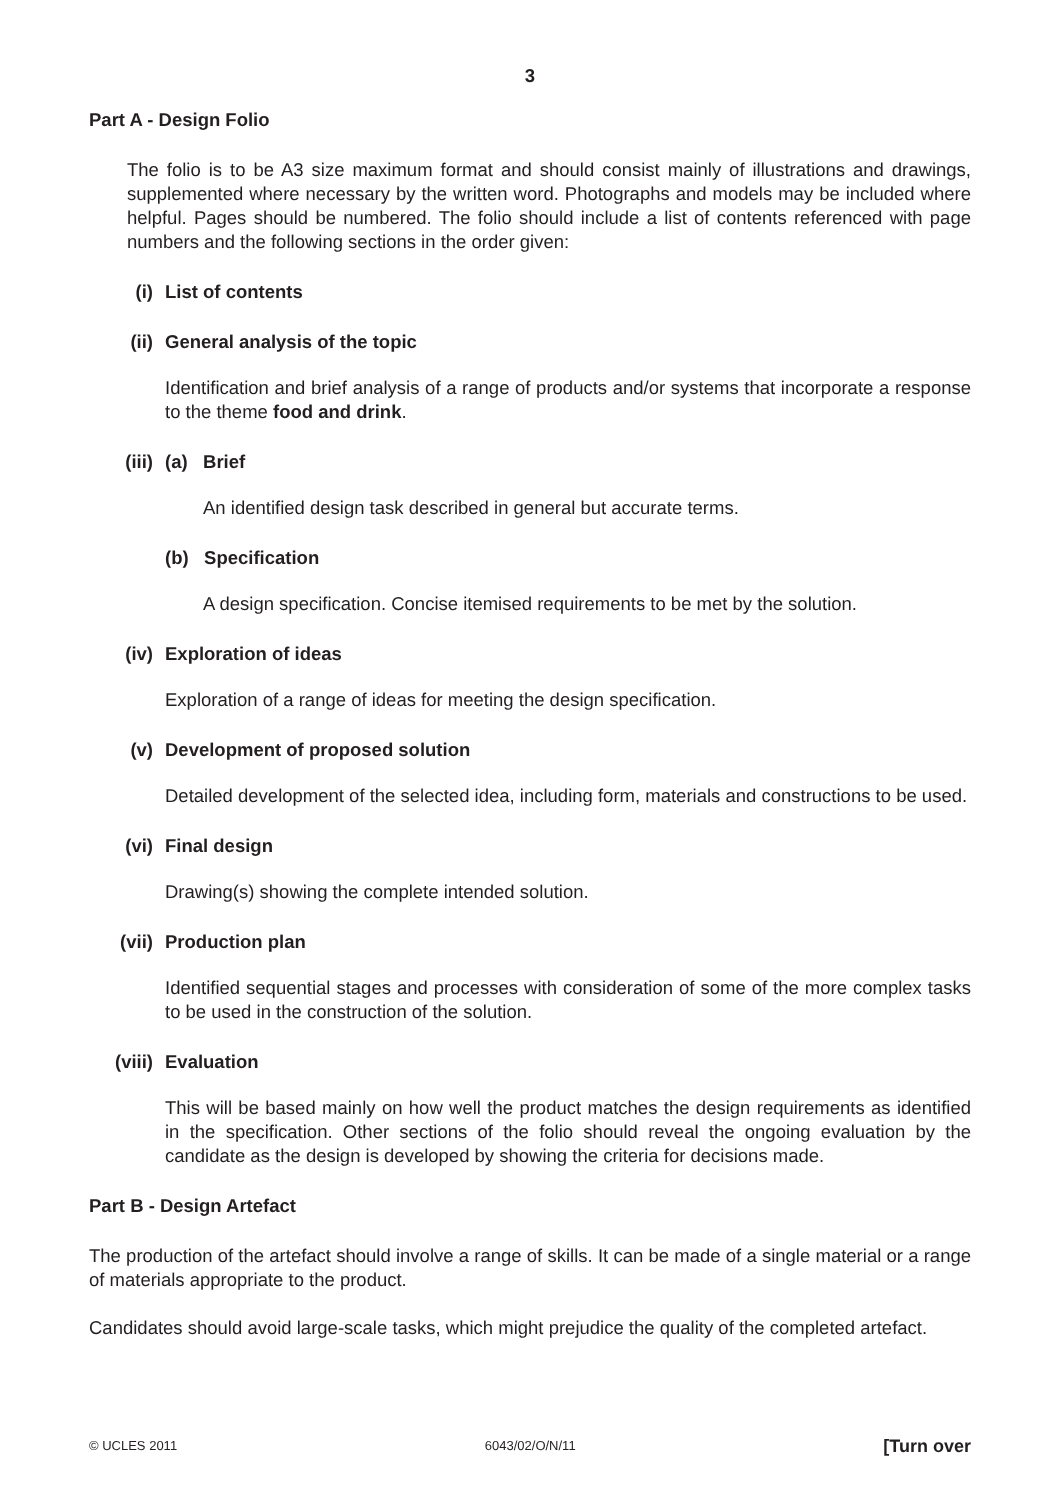3
Part A - Design Folio
The folio is to be A3 size maximum format and should consist mainly of illustrations and drawings, supplemented where necessary by the written word. Photographs and models may be included where helpful. Pages should be numbered. The folio should include a list of contents referenced with page numbers and the following sections in the order given:
(i) List of contents
(ii) General analysis of the topic
Identification and brief analysis of a range of products and/or systems that incorporate a response to the theme food and drink.
(iii) (a) Brief
An identified design task described in general but accurate terms.
(b) Specification
A design specification. Concise itemised requirements to be met by the solution.
(iv) Exploration of ideas
Exploration of a range of ideas for meeting the design specification.
(v) Development of proposed solution
Detailed development of the selected idea, including form, materials and constructions to be used.
(vi) Final design
Drawing(s) showing the complete intended solution.
(vii) Production plan
Identified sequential stages and processes with consideration of some of the more complex tasks to be used in the construction of the solution.
(viii) Evaluation
This will be based mainly on how well the product matches the design requirements as identified in the specification. Other sections of the folio should reveal the ongoing evaluation by the candidate as the design is developed by showing the criteria for decisions made.
Part B - Design Artefact
The production of the artefact should involve a range of skills. It can be made of a single material or a range of materials appropriate to the product.
Candidates should avoid large-scale tasks, which might prejudice the quality of the completed artefact.
© UCLES 2011 6043/02/O/N/11 [Turn over